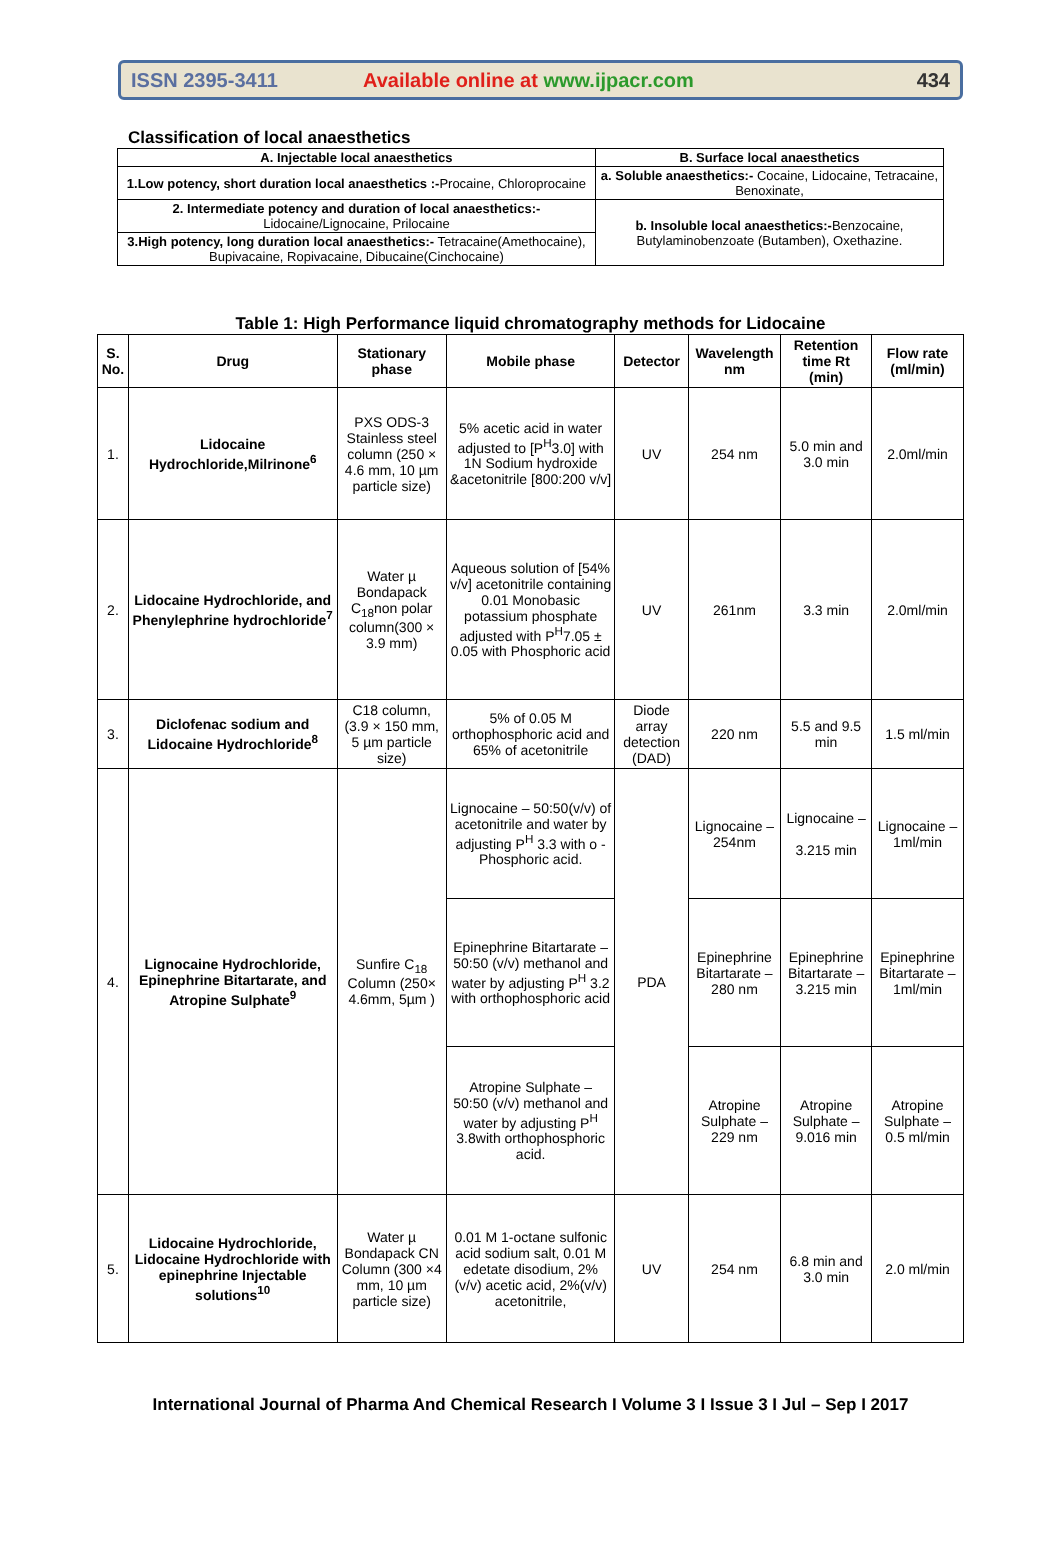ISSN 2395-3411
Available online at www.ijpacr.com
434
Classification of local anaesthetics
| A. Injectable local anaesthetics | B. Surface local anaesthetics |
| 1.Low potency, short duration local anaesthetics :- Procaine, Chloroprocaine | a. Soluble anaesthetics:- Cocaine, Lidocaine, Tetracaine, Benoxinate, |
| 2. Intermediate potency and duration of local anaesthetics:- Lidocaine/Lignocaine, Prilocaine | b. Insoluble local anaesthetics:- Benzocaine, Butylaminobenzoate (Butamben), Oxethazine. |
| 3.High potency, long duration local anaesthetics:- Tetracaine(Amethocaine), Bupivacaine, Ropivacaine, Dibucaine(Cinchocaine) | |
Table 1: High Performance liquid chromatography methods for Lidocaine
| S. No. | Drug | Stationary phase | Mobile phase | Detector | Wavelength nm | Retention time Rt (min) | Flow rate (ml/min) |
| --- | --- | --- | --- | --- | --- | --- | --- |
| 1. | Lidocaine Hydrochloride,Milrinone<sup>6</sup> | PXS ODS-3 Stainless steel column (250 × 4.6 mm, 10 µm particle size) | 5% acetic acid in water adjusted to [P<sup>H</sup>3.0] with 1N Sodium hydroxide &acetonitrile [800:200 v/v] | UV | 254 nm | 5.0 min and 3.0 min | 2.0ml/min |
| 2. | Lidocaine Hydrochloride, and Phenylephrine hydrochloride<sup>7</sup> | Water µ Bondapack C<sub>18</sub>non polar column(300 × 3.9 mm) | Aqueous solution of [54% v/v] acetonitrile containing 0.01 Monobasic potassium phosphate adjusted with P<sup>H</sup>7.05 ± 0.05 with Phosphoric acid | UV | 261nm | 3.3 min | 2.0ml/min |
| 3. | Diclofenac sodium and Lidocaine Hydrochloride<sup>8</sup> | C18 column, (3.9 × 150 mm, 5 µm particle size) | 5% of 0.05 M orthophosphoric acid and 65% of acetonitrile | Diode array detection (DAD) | 220 nm | 5.5 and 9.5 min | 1.5 ml/min |
| 4. | Lignocaine Hydrochloride, Epinephrine Bitartarate, and Atropine Sulphate<sup>9</sup> | Sunfire C<sub>18</sub> Column (250× 4.6mm, 5µm ) | Lignocaine – 50:50(v/v) of acetonitrile and water by adjusting P<sup>H</sup> 3.3 with o - Phosphoric acid. | PDA | Lignocaine – 254nm | Lignocaine – 3.215 min | Lignocaine –1ml/min |
| | | | Epinephrine Bitartarate – 50:50 (v/v) methanol and water by adjusting P<sup>H</sup> 3.2 with orthophosphoric acid | | Epinephrine Bitartarate – 280 nm | Epinephrine Bitartarate – 3.215 min | Epinephrine Bitartarate –1ml/min |
| | | | Atropine Sulphate – 50:50 (v/v) methanol and water by adjusting P<sup>H</sup> 3.8with orthophosphoric acid. | | Atropine Sulphate – 229 nm | Atropine Sulphate – 9.016 min | Atropine Sulphate – 0.5 ml/min |
| 5. | Lidocaine Hydrochloride, Lidocaine Hydrochloride with epinephrine Injectable solutions<sup>10</sup> | Water µ Bondapack CN Column (300 ×4 mm, 10 µm particle size) | 0.01 M 1-octane sulfonic acid sodium salt, 0.01 M edetate disodium, 2%(v/v) acetic acid, 2%(v/v) acetonitrile, | UV | 254 nm | 6.8 min and 3.0 min | 2.0 ml/min |
International Journal of Pharma And Chemical Research I Volume 3 I Issue 3 I Jul – Sep I 2017